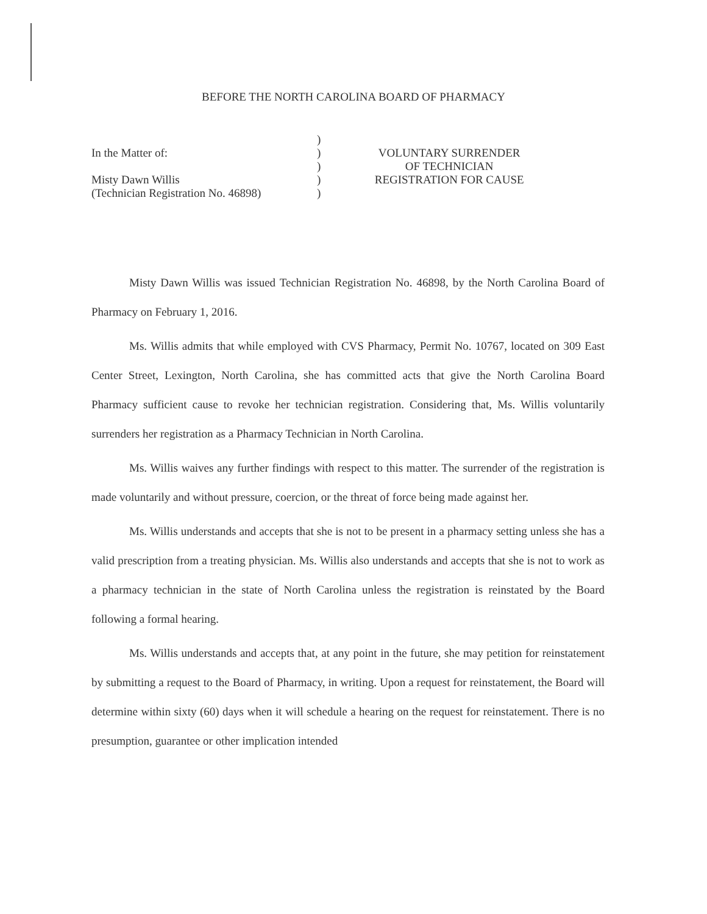BEFORE THE NORTH CAROLINA BOARD OF PHARMACY
In the Matter of:
Misty Dawn Willis
(Technician Registration No. 46898)
)
)
)
)
)
VOLUNTARY SURRENDER
OF TECHNICIAN
REGISTRATION FOR CAUSE
Misty Dawn Willis was issued Technician Registration No. 46898, by the North Carolina Board of Pharmacy on February 1, 2016.
Ms. Willis admits that while employed with CVS Pharmacy, Permit No. 10767, located on 309 East Center Street, Lexington, North Carolina, she has committed acts that give the North Carolina Board Pharmacy sufficient cause to revoke her technician registration. Considering that, Ms. Willis voluntarily surrenders her registration as a Pharmacy Technician in North Carolina.
Ms. Willis waives any further findings with respect to this matter. The surrender of the registration is made voluntarily and without pressure, coercion, or the threat of force being made against her.
Ms. Willis understands and accepts that she is not to be present in a pharmacy setting unless she has a valid prescription from a treating physician. Ms. Willis also understands and accepts that she is not to work as a pharmacy technician in the state of North Carolina unless the registration is reinstated by the Board following a formal hearing.
Ms. Willis understands and accepts that, at any point in the future, she may petition for reinstatement by submitting a request to the Board of Pharmacy, in writing. Upon a request for reinstatement, the Board will determine within sixty (60) days when it will schedule a hearing on the request for reinstatement. There is no presumption, guarantee or other implication intended